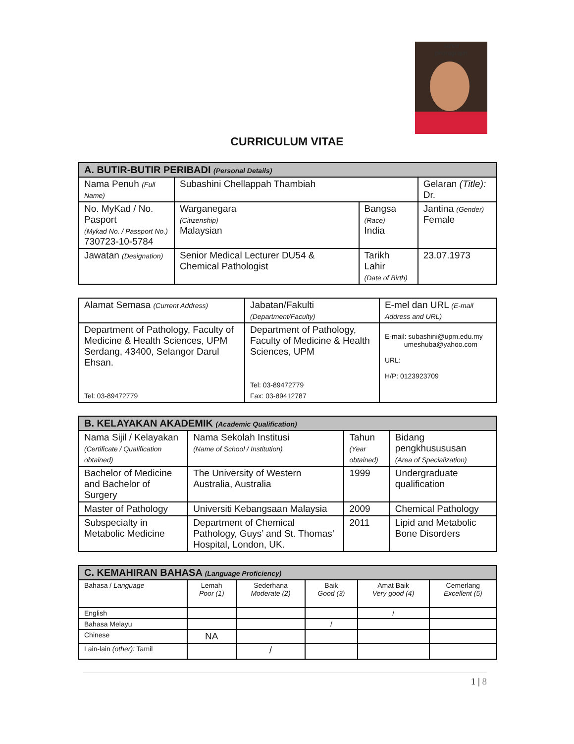sized
photograph
CURRICULUM VITAE
| A. BUTIR-BUTIR PERIBADI (Personal Details) | | | |
| --- | --- | --- | --- |
| Nama Penuh (Full Name) | Subashini Chellappah Thambiah | | Gelaran (Title): Dr. |
| No. MyKad / No. Pasport (Mykad No. / Passport No.) 730723-10-5784 | Warganegara (Citizenship) Malaysian | Bangsa (Race) India | Jantina (Gender) Female |
| Jawatan (Designation) | Senior Medical Lecturer DU54 & Chemical Pathologist | Tarikh Lahir (Date of Birth) | 23.07.1973 |
| Alamat Semasa (Current Address) | Jabatan/Fakulti (Department/Faculty) | E-mel dan URL (E-mail Address and URL) |
| Department of Pathology, Faculty of Medicine & Health Sciences, UPM Serdang, 43400, Selangor Darul Ehsan. Tel: 03-89472779 | Department of Pathology, Faculty of Medicine & Health Sciences, UPM Tel: 03-89472779 Fax: 03-89412787 | E-mail: subashini@upm.edu.my umeshuba@yahoo.com URL: H/P: 0123923709 |
| B. KELAYAKAN AKADEMIK (Academic Qualification) | | | |
| --- | --- | --- | --- |
| Nama Sijil / Kelayakan (Certificate / Qualification obtained) | Nama Sekolah Institusi (Name of School / Institution) | Tahun (Year obtained) | Bidang pengkhusususan (Area of Specialization) |
| Bachelor of Medicine and Bachelor of Surgery | The University of Western Australia, Australia | 1999 | Undergraduate qualification |
| Master of Pathology | Universiti Kebangsaan Malaysia | 2009 | Chemical Pathology |
| Subspecialty in Metabolic Medicine | Department of Chemical Pathology, Guys’ and St. Thomas’ Hospital, London, UK. | 2011 | Lipid and Metabolic Bone Disorders |
| C. KEMAHIRAN BAHASA (Language Proficiency) | | | | | |
| --- | --- | --- | --- | --- | --- |
| Bahasa / Language | Lemah Poor (1) | Sederhana Moderate (2) | Baik Good (3) | Amat Baik Very good (4) | Cemerlang Excellent (5) |
| English | | | | / | |
| Bahasa Melayu | | | / | | |
| Chinese | NA | | | | |
| Lain-lain (other): Tamil | | / | | | |
1 | 8